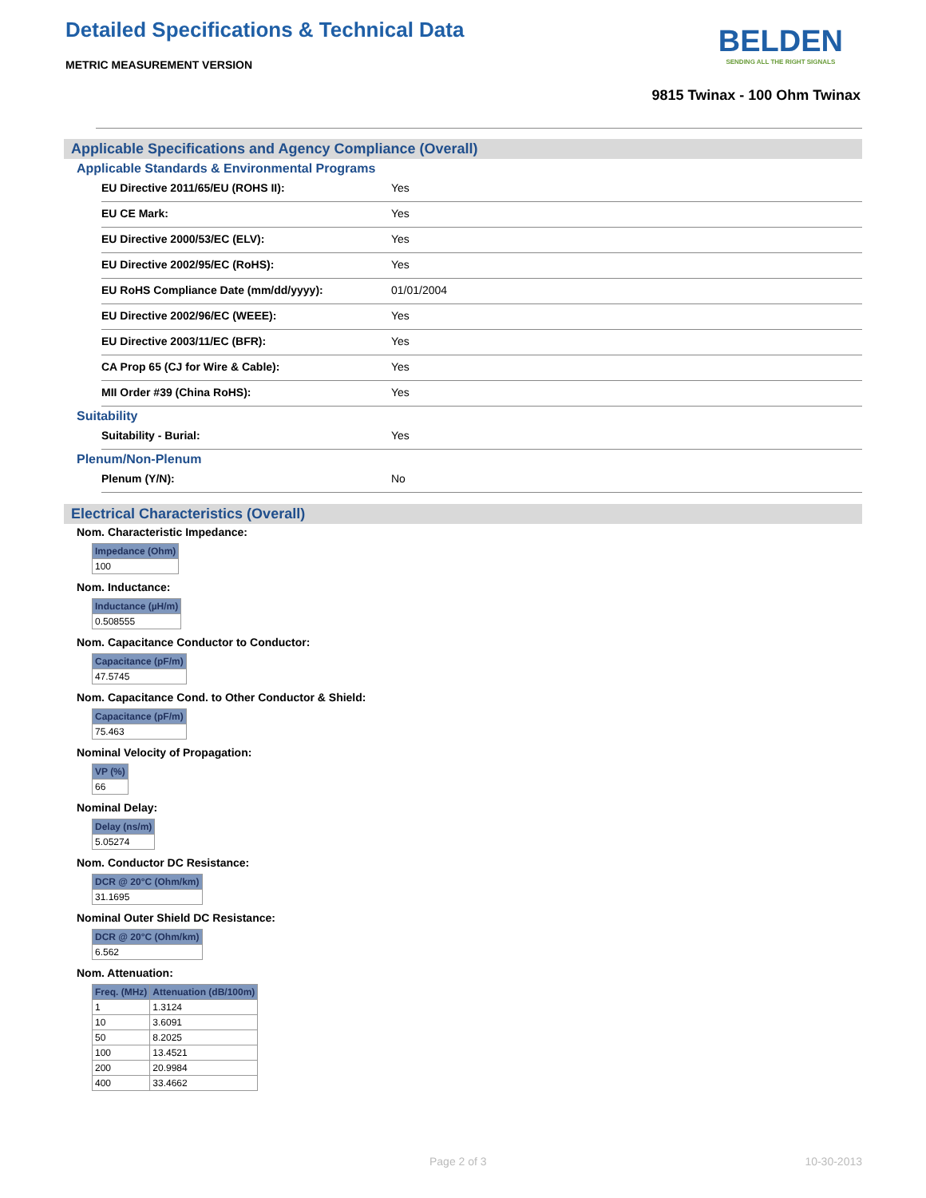Detailed Specifications & Technical Data
METRIC MEASUREMENT VERSION
BELDEN
SENDING ALL THE RIGHT SIGNALS
9815 Twinax - 100 Ohm Twinax
Applicable Specifications and Agency Compliance (Overall)
Applicable Standards & Environmental Programs
EU Directive 2011/65/EU (ROHS II): Yes
EU CE Mark: Yes
EU Directive 2000/53/EC (ELV): Yes
EU Directive 2002/95/EC (RoHS): Yes
EU RoHS Compliance Date (mm/dd/yyyy): 01/01/2004
EU Directive 2002/96/EC (WEEE): Yes
EU Directive 2003/11/EC (BFR): Yes
CA Prop 65 (CJ for Wire & Cable): Yes
MII Order #39 (China RoHS): Yes
Suitability
Suitability - Burial: Yes
Plenum/Non-Plenum
Plenum (Y/N): No
Electrical Characteristics (Overall)
Nom. Characteristic Impedance:
| Impedance (Ohm) |
| --- |
| 100 |
Nom. Inductance:
| Inductance (µH/m) |
| --- |
| 0.508555 |
Nom. Capacitance Conductor to Conductor:
| Capacitance (pF/m) |
| --- |
| 47.5745 |
Nom. Capacitance Cond. to Other Conductor & Shield:
| Capacitance (pF/m) |
| --- |
| 75.463 |
Nominal Velocity of Propagation:
| VP (%) |
| --- |
| 66 |
Nominal Delay:
| Delay (ns/m) |
| --- |
| 5.05274 |
Nom. Conductor DC Resistance:
| DCR @ 20°C (Ohm/km) |
| --- |
| 31.1695 |
Nominal Outer Shield DC Resistance:
| DCR @ 20°C (Ohm/km) |
| --- |
| 6.562 |
Nom. Attenuation:
| Freq. (MHz) | Attenuation (dB/100m) |
| --- | --- |
| 1 | 1.3124 |
| 10 | 3.6091 |
| 50 | 8.2025 |
| 100 | 13.4521 |
| 200 | 20.9984 |
| 400 | 33.4662 |
Page 2 of 3 10-30-2013